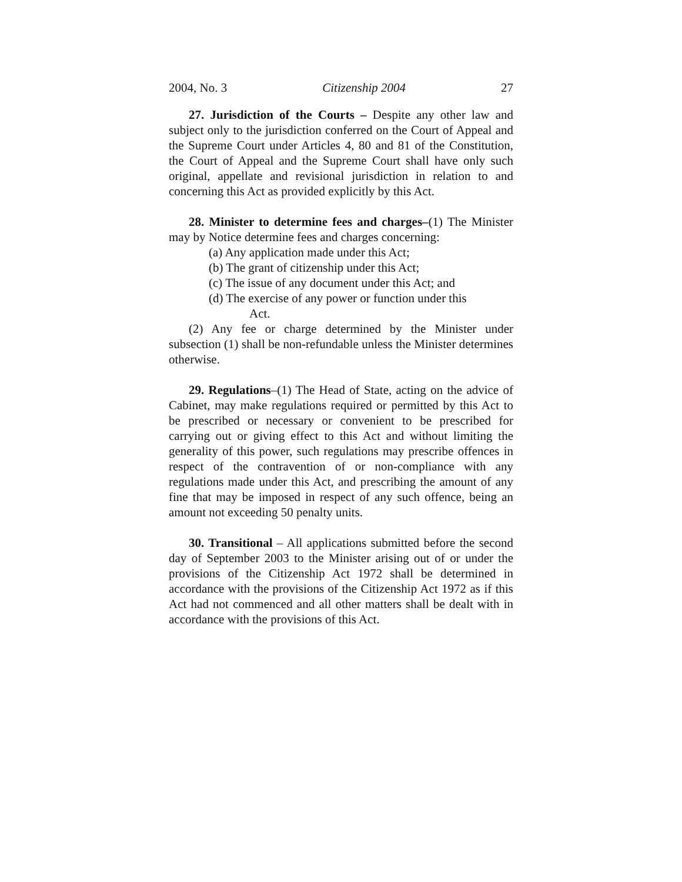2004, No. 3 Citizenship 2004 27
27. Jurisdiction of the Courts – Despite any other law and subject only to the jurisdiction conferred on the Court of Appeal and the Supreme Court under Articles 4, 80 and 81 of the Constitution, the Court of Appeal and the Supreme Court shall have only such original, appellate and revisional jurisdiction in relation to and concerning this Act as provided explicitly by this Act.
28. Minister to determine fees and charges–(1) The Minister may by Notice determine fees and charges concerning:
(a) Any application made under this Act;
(b) The grant of citizenship under this Act;
(c) The issue of any document under this Act; and
(d) The exercise of any power or function under this
Act.
(2) Any fee or charge determined by the Minister under subsection (1) shall be non-refundable unless the Minister determines otherwise.
29. Regulations–(1) The Head of State, acting on the advice of Cabinet, may make regulations required or permitted by this Act to be prescribed or necessary or convenient to be prescribed for carrying out or giving effect to this Act and without limiting the generality of this power, such regulations may prescribe offences in respect of the contravention of or non-compliance with any regulations made under this Act, and prescribing the amount of any fine that may be imposed in respect of any such offence, being an amount not exceeding 50 penalty units.
30. Transitional – All applications submitted before the second day of September 2003 to the Minister arising out of or under the provisions of the Citizenship Act 1972 shall be determined in accordance with the provisions of the Citizenship Act 1972 as if this Act had not commenced and all other matters shall be dealt with in accordance with the provisions of this Act.